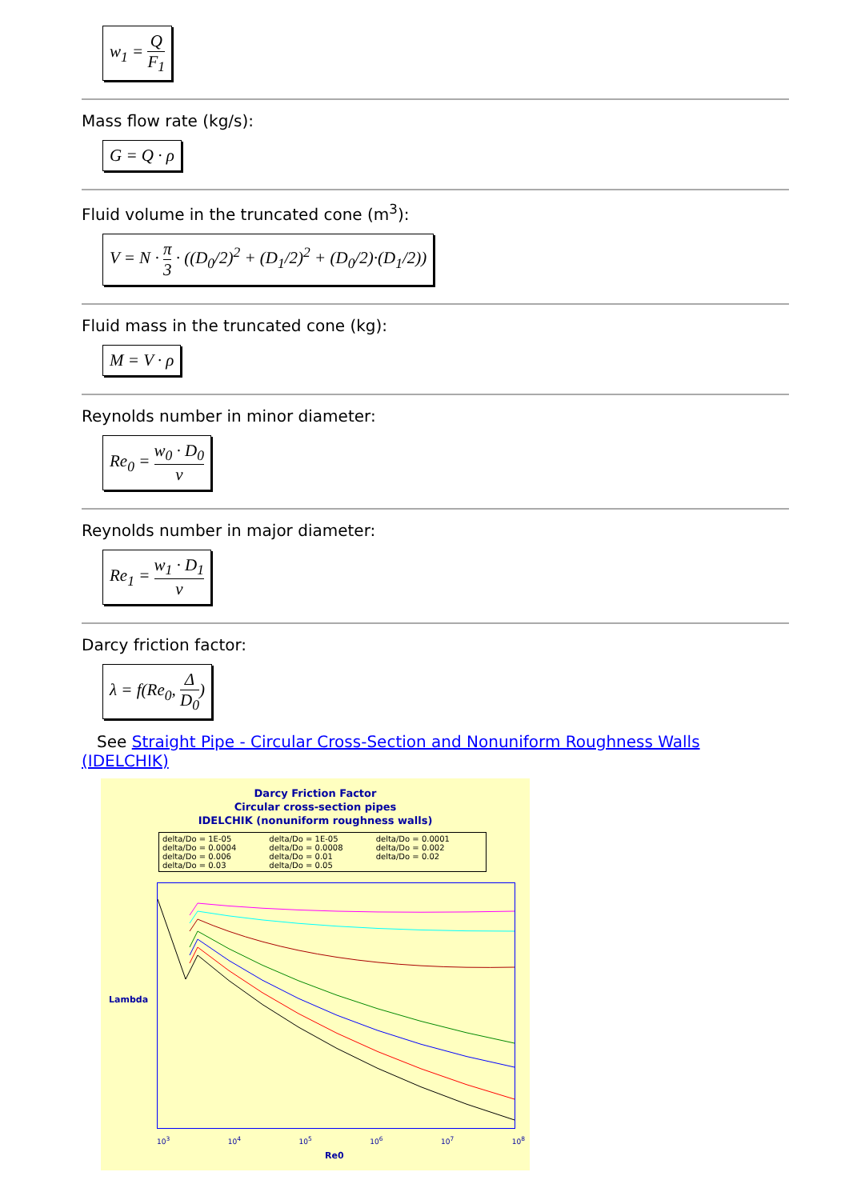w<sub>1</sub> = Q F<sub>1</sub>
Mass flow rate (kg/s):
G = Q · ρ
Fluid volume in the truncated cone (m<sup>3</sup>):
V = N · π 3 · ((D<sub>0</sub>/2)<sup>2</sup> + (D<sub>1</sub>/2)<sup>2</sup> + (D<sub>0</sub>/2)·(D<sub>1</sub>/2))
Fluid mass in the truncated cone (kg):
M = V · ρ
Reynolds number in minor diameter:
Re<sub>0</sub> = w<sub>0</sub> · D<sub>0</sub> ν
Reynolds number in major diameter:
Re<sub>1</sub> = w<sub>1</sub> · D<sub>1</sub> ν
Darcy friction factor:
λ = f(Re<sub>0</sub>, Δ D<sub>0</sub>)
See Straight Pipe - Circular Cross-Section and Nonuniform Roughness Walls (IDELCHIK)
Darcy Friction Factor
Circular cross-section pipes
IDELCHIK (nonuniform roughness walls)
delta/Do = 1E-05 delta/Do = 1E-05 delta/Do = 0.0001 delta/Do = 0.0004 delta/Do = 0.0008 delta/Do = 0.002 delta/Do = 0.006 delta/Do = 0.01 delta/Do = 0.02 delta/Do = 0.03 delta/Do = 0.05
Lambda
Re0
10<sup>3</sup> 10<sup>4</sup> 10<sup>5</sup> 10<sup>6</sup> 10<sup>7</sup> 10<sup>8</sup>